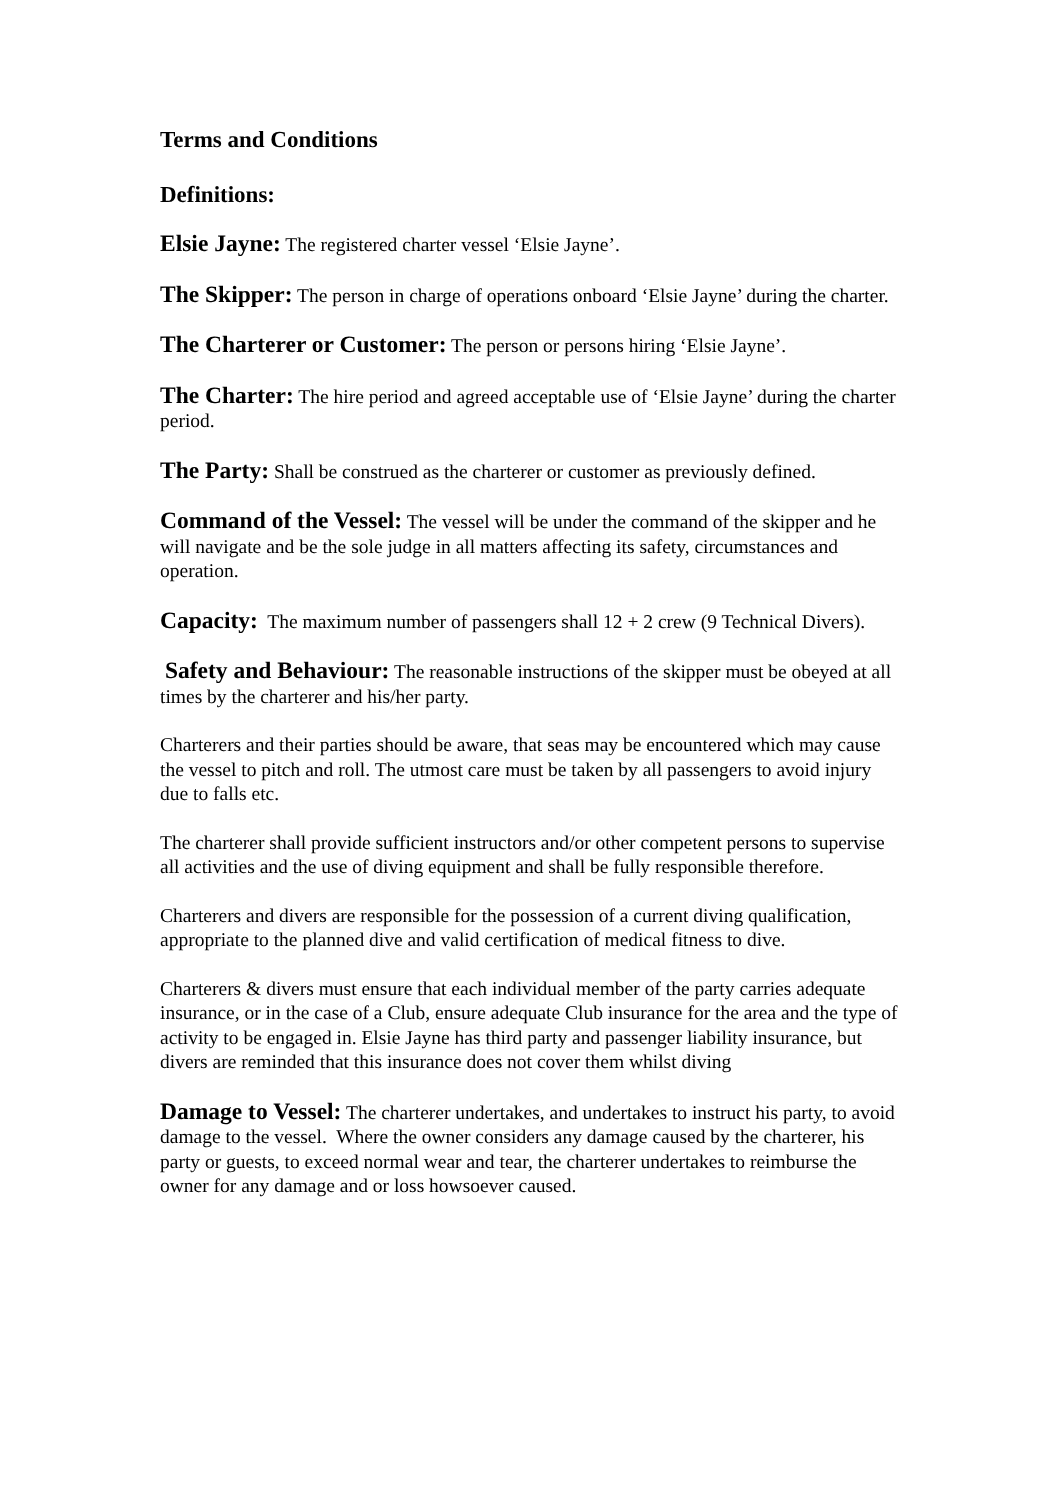Terms and Conditions
Definitions:
Elsie Jayne: The registered charter vessel ‘Elsie Jayne’.
The Skipper: The person in charge of operations onboard ‘Elsie Jayne’ during the charter.
The Charterer or Customer: The person or persons hiring ‘Elsie Jayne’.
The Charter: The hire period and agreed acceptable use of ‘Elsie Jayne’ during the charter period.
The Party: Shall be construed as the charterer or customer as previously defined.
Command of the Vessel: The vessel will be under the command of the skipper and he will navigate and be the sole judge in all matters affecting its safety, circumstances and operation.
Capacity: The maximum number of passengers shall 12 + 2 crew (9 Technical Divers).
Safety and Behaviour: The reasonable instructions of the skipper must be obeyed at all times by the charterer and his/her party.
Charterers and their parties should be aware, that seas may be encountered which may cause the vessel to pitch and roll. The utmost care must be taken by all passengers to avoid injury due to falls etc.
The charterer shall provide sufficient instructors and/or other competent persons to supervise all activities and the use of diving equipment and shall be fully responsible therefore.
Charterers and divers are responsible for the possession of a current diving qualification, appropriate to the planned dive and valid certification of medical fitness to dive.
Charterers & divers must ensure that each individual member of the party carries adequate insurance, or in the case of a Club, ensure adequate Club insurance for the area and the type of activity to be engaged in. Elsie Jayne has third party and passenger liability insurance, but divers are reminded that this insurance does not cover them whilst diving
Damage to Vessel: The charterer undertakes, and undertakes to instruct his party, to avoid damage to the vessel. Where the owner considers any damage caused by the charterer, his party or guests, to exceed normal wear and tear, the charterer undertakes to reimburse the owner for any damage and or loss howsoever caused.